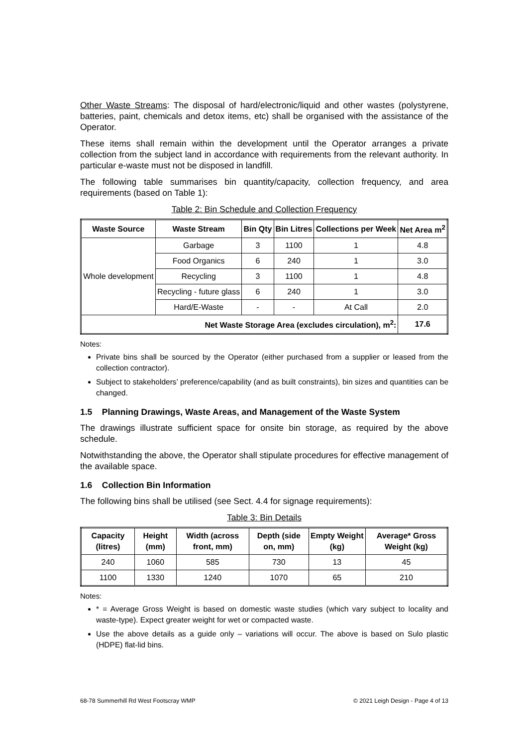Other Waste Streams: The disposal of hard/electronic/liquid and other wastes (polystyrene, batteries, paint, chemicals and detox items, etc) shall be organised with the assistance of the Operator.
These items shall remain within the development until the Operator arranges a private collection from the subject land in accordance with requirements from the relevant authority. In particular e-waste must not be disposed in landfill.
The following table summarises bin quantity/capacity, collection frequency, and area requirements (based on Table 1):
Table 2: Bin Schedule and Collection Frequency
| Waste Source | Waste Stream | Bin Qty | Bin Litres | Collections per Week | Net Area m<sup>2</sup> |
| --- | --- | --- | --- | --- | --- |
| Whole development | Garbage | 3 | 1100 | 1 | 4.8 |
| | Food Organics | 6 | 240 | 1 | 3.0 |
| | Recycling | 3 | 1100 | 1 | 4.8 |
| | Recycling - future glass | 6 | 240 | 1 | 3.0 |
| | Hard/E-Waste | - | - | At Call | 2.0 |
| Net Waste Storage Area (excludes circulation), m<sup>2</sup>: | | | | | 17.6 |
Notes:
Private bins shall be sourced by the Operator (either purchased from a supplier or leased from the collection contractor).
Subject to stakeholders’ preference/capability (and as built constraints), bin sizes and quantities can be changed.
1.5 Planning Drawings, Waste Areas, and Management of the Waste System
The drawings illustrate sufficient space for onsite bin storage, as required by the above schedule.
Notwithstanding the above, the Operator shall stipulate procedures for effective management of the available space.
1.6 Collection Bin Information
The following bins shall be utilised (see Sect. 4.4 for signage requirements):
Table 3: Bin Details
| Capacity (litres) | Height (mm) | Width (across front, mm) | Depth (side on, mm) | Empty Weight (kg) | Average* Gross Weight (kg) |
| --- | --- | --- | --- | --- | --- |
| 240 | 1060 | 585 | 730 | 13 | 45 |
| 1100 | 1330 | 1240 | 1070 | 65 | 210 |
Notes:
* = Average Gross Weight is based on domestic waste studies (which vary subject to locality and waste-type). Expect greater weight for wet or compacted waste.
Use the above details as a guide only – variations will occur. The above is based on Sulo plastic (HDPE) flat-lid bins.
68-78 Summerhill Rd West Footscray WMP © 2021 Leigh Design - Page 4 of 13